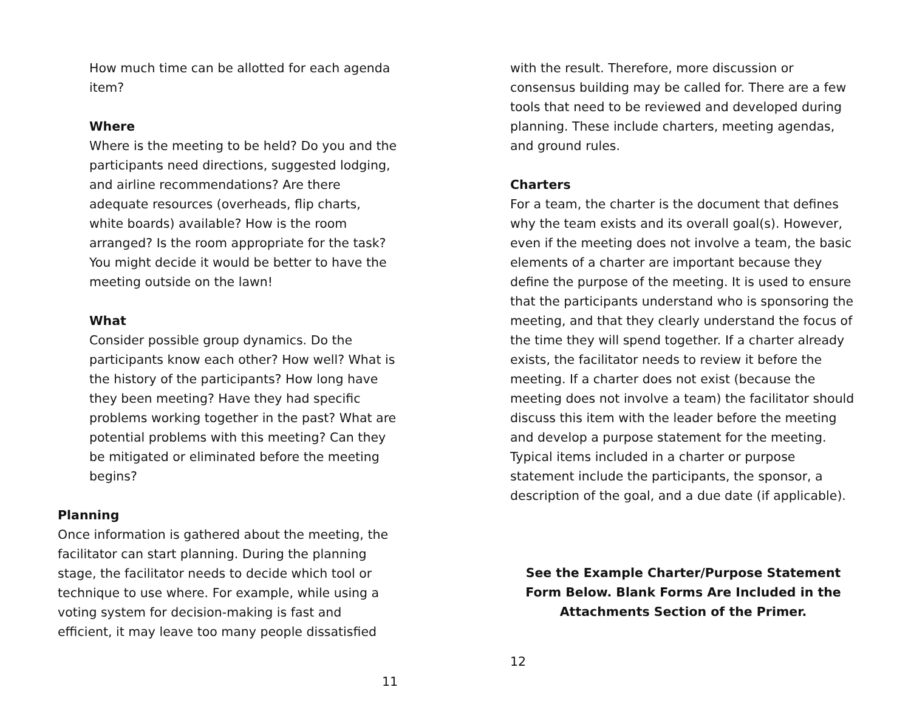How much time can be allotted for each agenda item?
Where
Where is the meeting to be held? Do you and the participants need directions, suggested lodging, and airline recommendations? Are there adequate resources (overheads, flip charts, white boards) available? How is the room arranged? Is the room appropriate for the task? You might decide it would be better to have the meeting outside on the lawn!
What
Consider possible group dynamics. Do the participants know each other? How well? What is the history of the participants? How long have they been meeting? Have they had specific problems working together in the past? What are potential problems with this meeting? Can they be mitigated or eliminated before the meeting begins?
Planning
Once information is gathered about the meeting, the facilitator can start planning. During the planning stage, the facilitator needs to decide which tool or technique to use where. For example, while using a voting system for decision-making is fast and efficient, it may leave too many people dissatisfied
11
with the result. Therefore, more discussion or consensus building may be called for. There are a few tools that need to be reviewed and developed during planning. These include charters, meeting agendas, and ground rules.
Charters
For a team, the charter is the document that defines why the team exists and its overall goal(s). However, even if the meeting does not involve a team, the basic elements of a charter are important because they define the purpose of the meeting. It is used to ensure that the participants understand who is sponsoring the meeting, and that they clearly understand the focus of the time they will spend together. If a charter already exists, the facilitator needs to review it before the meeting. If a charter does not exist (because the meeting does not involve a team) the facilitator should discuss this item with the leader before the meeting and develop a purpose statement for the meeting. Typical items included in a charter or purpose statement include the participants, the sponsor, a description of the goal, and a due date (if applicable).
See the Example Charter/Purpose Statement Form Below. Blank Forms Are Included in the Attachments Section of the Primer.
12